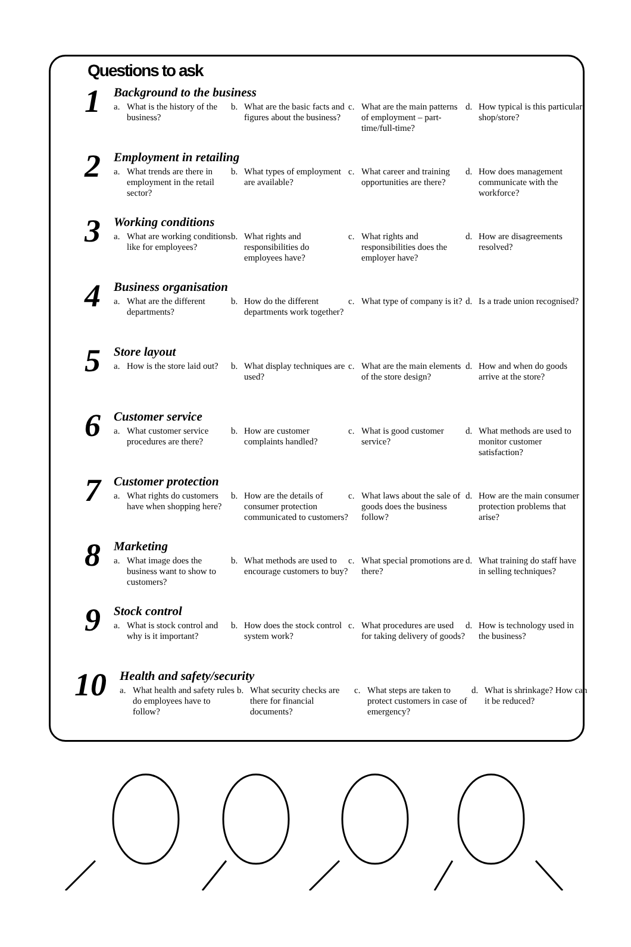Questions to ask
1
Background to the business
a. What is the history of the business?
b. What are the basic facts and figures about the business?
c. What are the main patterns of employment – part-time/full-time?
d. How typical is this particular shop/store?
2
Employment in retailing
a. What trends are there in employment in the retail sector?
b. What types of employment are available?
c. What career and training opportunities are there?
d. How does management communicate with the workforce?
3
Working conditions
a. What are working conditions like for employees?
b. What rights and responsibilities do employees have?
c. What rights and responsibilities does the employer have?
d. How are disagreements resolved?
4
Business organisation
a. What are the different departments?
b. How do the different departments work together?
c. What type of company is it?
d. Is a trade union recognised?
5
Store layout
a. How is the store laid out?
b. What display techniques are used?
c. What are the main elements of the store design?
d. How and when do goods arrive at the store?
6
Customer service
a. What customer service procedures are there?
b. How are customer complaints handled?
c. What is good customer service?
d. What methods are used to monitor customer satisfaction?
7
Customer protection
a. What rights do customers have when shopping here?
b. How are the details of consumer protection communicated to customers?
c. What laws about the sale of goods does the business follow?
d. How are the main consumer protection problems that arise?
8
Marketing
a. What image does the business want to show to customers?
b. What methods are used to encourage customers to buy?
c. What special promotions are there?
d. What training do staff have in selling techniques?
9
Stock control
a. What is stock control and why is it important?
b. How does the stock control system work?
c. What procedures are used for taking delivery of goods?
d. How is technology used in the business?
10
Health and safety/security
a. What health and safety rules do employees have to follow?
b. What security checks are there for financial documents?
c. What steps are taken to protect customers in case of emergency?
d. What is shrinkage? How can it be reduced?